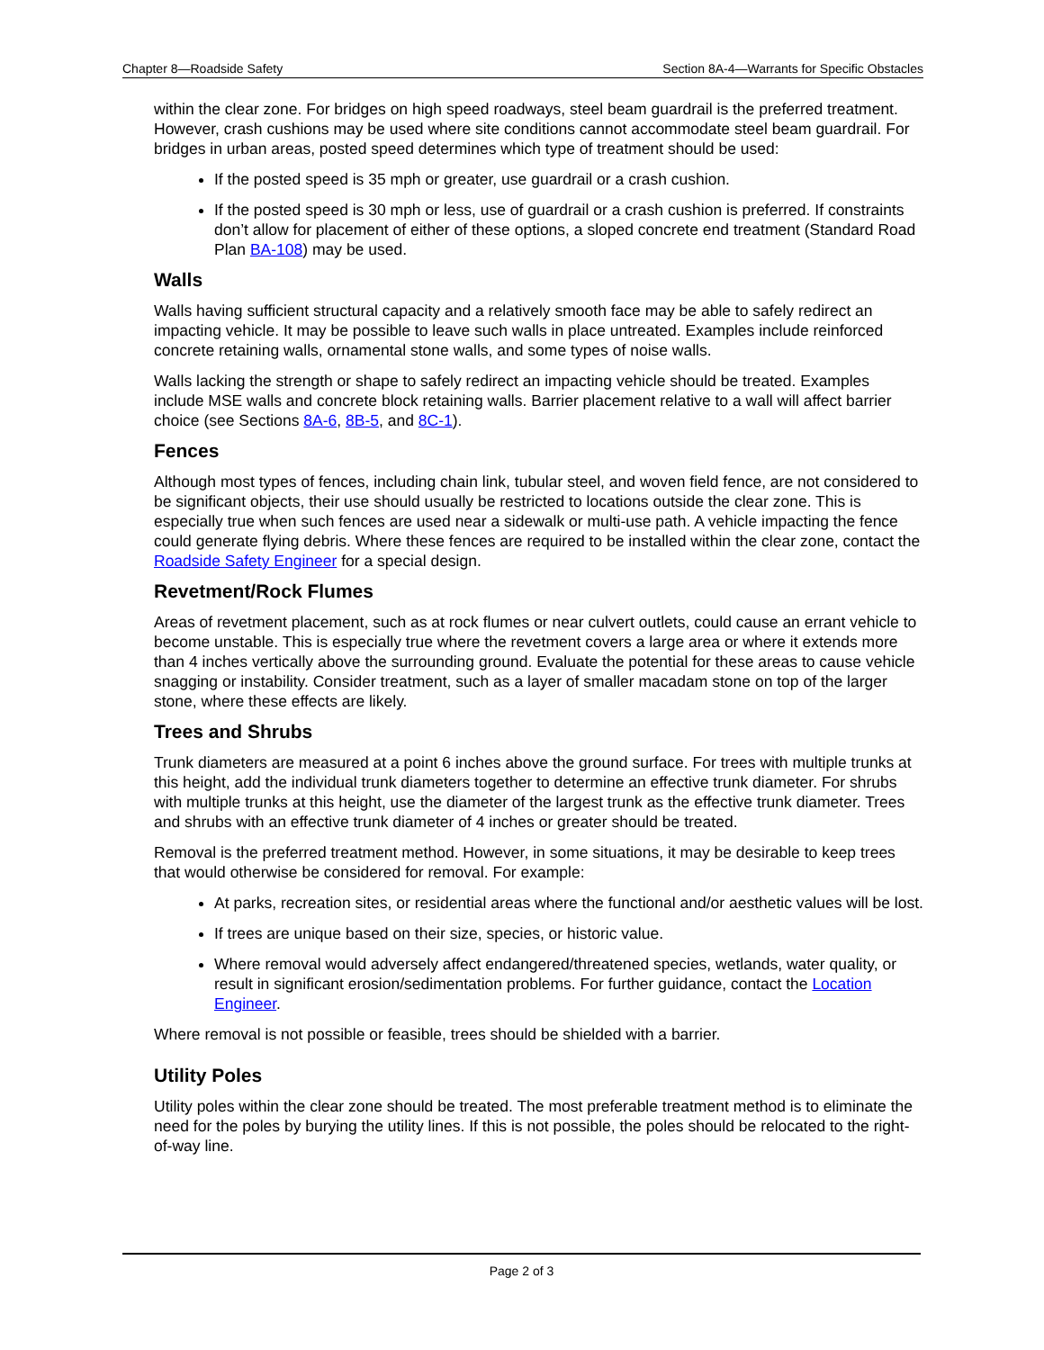Chapter 8—Roadside Safety Section 8A-4—Warrants for Specific Obstacles
within the clear zone. For bridges on high speed roadways, steel beam guardrail is the preferred treatment. However, crash cushions may be used where site conditions cannot accommodate steel beam guardrail. For bridges in urban areas, posted speed determines which type of treatment should be used:
If the posted speed is 35 mph or greater, use guardrail or a crash cushion.
If the posted speed is 30 mph or less, use of guardrail or a crash cushion is preferred. If constraints don’t allow for placement of either of these options, a sloped concrete end treatment (Standard Road Plan BA-108) may be used.
Walls
Walls having sufficient structural capacity and a relatively smooth face may be able to safely redirect an impacting vehicle. It may be possible to leave such walls in place untreated. Examples include reinforced concrete retaining walls, ornamental stone walls, and some types of noise walls.
Walls lacking the strength or shape to safely redirect an impacting vehicle should be treated. Examples include MSE walls and concrete block retaining walls. Barrier placement relative to a wall will affect barrier choice (see Sections 8A-6, 8B-5, and 8C-1).
Fences
Although most types of fences, including chain link, tubular steel, and woven field fence, are not considered to be significant objects, their use should usually be restricted to locations outside the clear zone. This is especially true when such fences are used near a sidewalk or multi-use path. A vehicle impacting the fence could generate flying debris. Where these fences are required to be installed within the clear zone, contact the Roadside Safety Engineer for a special design.
Revetment/Rock Flumes
Areas of revetment placement, such as at rock flumes or near culvert outlets, could cause an errant vehicle to become unstable. This is especially true where the revetment covers a large area or where it extends more than 4 inches vertically above the surrounding ground. Evaluate the potential for these areas to cause vehicle snagging or instability. Consider treatment, such as a layer of smaller macadam stone on top of the larger stone, where these effects are likely.
Trees and Shrubs
Trunk diameters are measured at a point 6 inches above the ground surface. For trees with multiple trunks at this height, add the individual trunk diameters together to determine an effective trunk diameter. For shrubs with multiple trunks at this height, use the diameter of the largest trunk as the effective trunk diameter. Trees and shrubs with an effective trunk diameter of 4 inches or greater should be treated.
Removal is the preferred treatment method. However, in some situations, it may be desirable to keep trees that would otherwise be considered for removal. For example:
At parks, recreation sites, or residential areas where the functional and/or aesthetic values will be lost.
If trees are unique based on their size, species, or historic value.
Where removal would adversely affect endangered/threatened species, wetlands, water quality, or result in significant erosion/sedimentation problems. For further guidance, contact the Location Engineer.
Where removal is not possible or feasible, trees should be shielded with a barrier.
Utility Poles
Utility poles within the clear zone should be treated. The most preferable treatment method is to eliminate the need for the poles by burying the utility lines. If this is not possible, the poles should be relocated to the right-of-way line.
Page 2 of 3